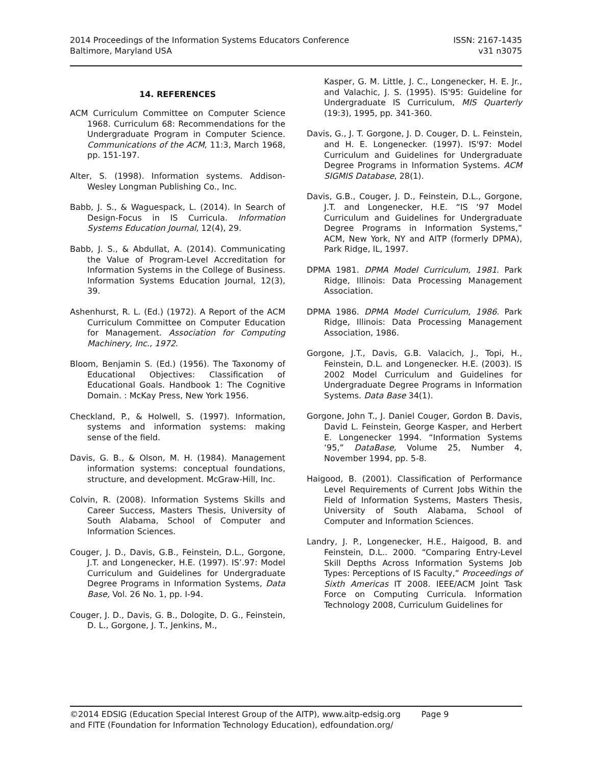2014 Proceedings of the Information Systems Educators Conference
Baltimore, Maryland USA
ISSN: 2167-1435
v31 n3075
14. REFERENCES
ACM Curriculum Committee on Computer Science 1968. Curriculum 68: Recommendations for the Undergraduate Program in Computer Science. Communications of the ACM, 11:3, March 1968, pp. 151-197.
Alter, S. (1998). Information systems. Addison-Wesley Longman Publishing Co., Inc.
Babb, J. S., & Waguespack, L. (2014). In Search of Design-Focus in IS Curricula. Information Systems Education Journal, 12(4), 29.
Babb, J. S., & Abdullat, A. (2014). Communicating the Value of Program-Level Accreditation for Information Systems in the College of Business. Information Systems Education Journal, 12(3), 39.
Ashenhurst, R. L. (Ed.) (1972). A Report of the ACM Curriculum Committee on Computer Education for Management. Association for Computing Machinery, Inc., 1972.
Bloom, Benjamin S. (Ed.) (1956). The Taxonomy of Educational Objectives: Classification of Educational Goals. Handbook 1: The Cognitive Domain. : McKay Press, New York 1956.
Checkland, P., & Holwell, S. (1997). Information, systems and information systems: making sense of the field.
Davis, G. B., & Olson, M. H. (1984). Management information systems: conceptual foundations, structure, and development. McGraw-Hill, Inc.
Colvin, R. (2008). Information Systems Skills and Career Success, Masters Thesis, University of South Alabama, School of Computer and Information Sciences.
Couger, J. D., Davis, G.B., Feinstein, D.L., Gorgone, J.T. and Longenecker, H.E. (1997). IS’.97: Model Curriculum and Guidelines for Undergraduate Degree Programs in Information Systems, Data Base, Vol. 26 No. 1, pp. I-94.
Couger, J. D., Davis, G. B., Dologite, D. G., Feinstein, D. L., Gorgone, J. T., Jenkins, M.,
Kasper, G. M. Little, J. C., Longenecker, H. E. Jr., and Valachic, J. S. (1995). IS'95: Guideline for Undergraduate IS Curriculum, MIS Quarterly (19:3), 1995, pp. 341-360.
Davis, G., J. T. Gorgone, J. D. Couger, D. L. Feinstein, and H. E. Longenecker. (1997). IS'97: Model Curriculum and Guidelines for Undergraduate Degree Programs in Information Systems. ACM SIGMIS Database, 28(1).
Davis, G.B., Couger, J. D., Feinstein, D.L., Gorgone, J.T. and Longenecker, H.E. “IS ‘97 Model Curriculum and Guidelines for Undergraduate Degree Programs in Information Systems,” ACM, New York, NY and AITP (formerly DPMA), Park Ridge, IL, 1997.
DPMA 1981. DPMA Model Curriculum, 1981. Park Ridge, Illinois: Data Processing Management Association.
DPMA 1986. DPMA Model Curriculum, 1986. Park Ridge, Illinois: Data Processing Management Association, 1986.
Gorgone, J.T., Davis, G.B. Valacich, J., Topi, H., Feinstein, D.L. and Longenecker. H.E. (2003). IS 2002 Model Curriculum and Guidelines for Undergraduate Degree Programs in Information Systems. Data Base 34(1).
Gorgone, John T., J. Daniel Couger, Gordon B. Davis, David L. Feinstein, George Kasper, and Herbert E. Longenecker 1994. “Information Systems ‘95,” DataBase, Volume 25, Number 4, November 1994, pp. 5-8.
Haigood, B. (2001). Classification of Performance Level Requirements of Current Jobs Within the Field of Information Systems, Masters Thesis, University of South Alabama, School of Computer and Information Sciences.
Landry, J. P., Longenecker, H.E., Haigood, B. and Feinstein, D.L.. 2000. “Comparing Entry-Level Skill Depths Across Information Systems Job Types: Perceptions of IS Faculty,” Proceedings of Sixth Americas IT 2008. IEEE/ACM Joint Task Force on Computing Curricula. Information Technology 2008, Curriculum Guidelines for
©2014 EDSIG (Education Special Interest Group of the AITP), www.aitp-edsig.org Page 9
and FITE (Foundation for Information Technology Education), edfoundation.org/